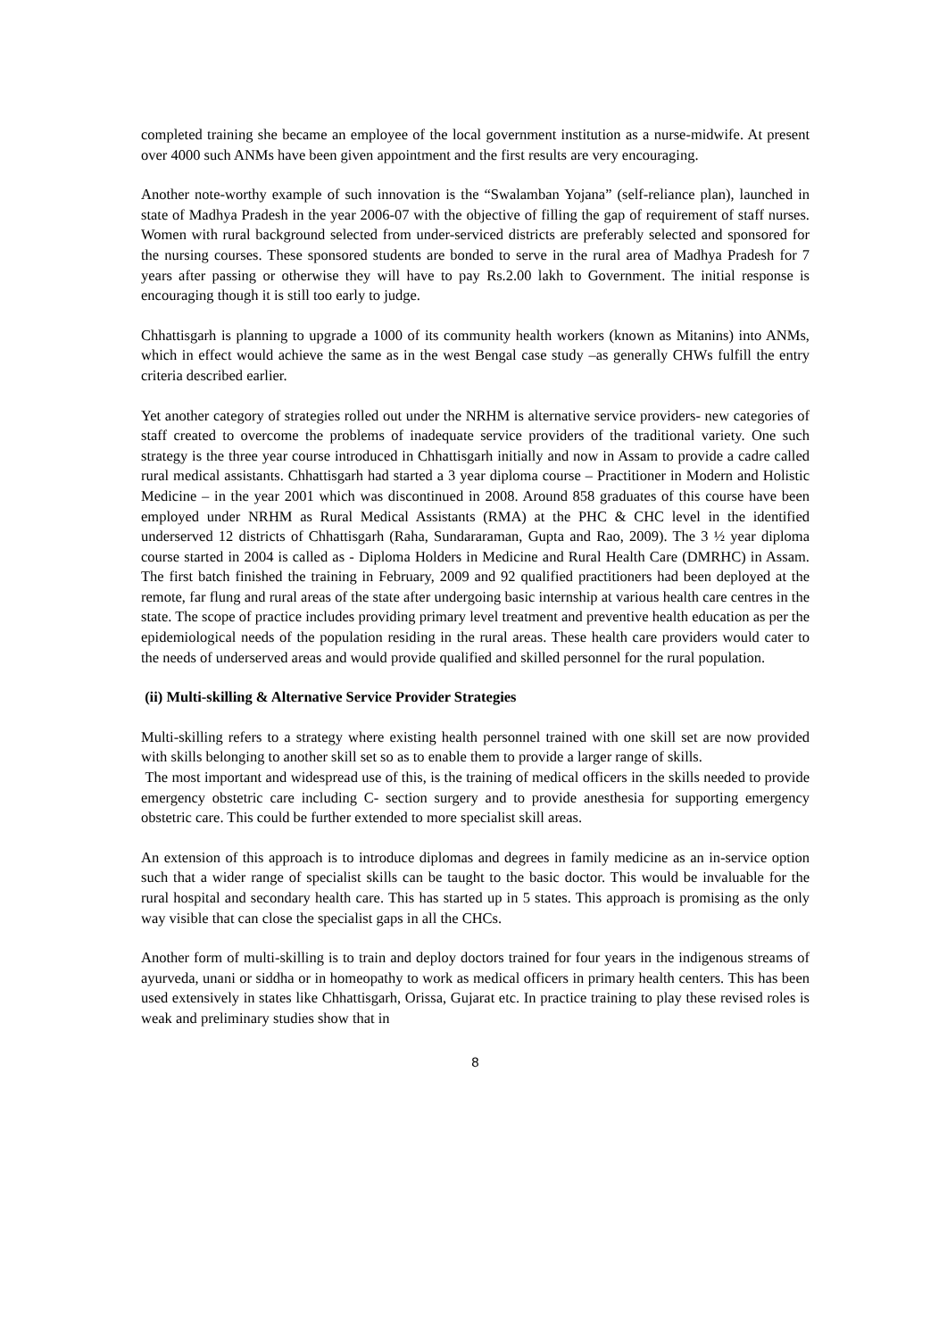completed training she became an employee of the local government institution as a nurse-midwife. At present over 4000 such ANMs have been given appointment and the first results are very encouraging.
Another note-worthy example of such innovation is the “Swalamban Yojana” (self-reliance plan), launched in state of Madhya Pradesh in the year 2006-07 with the objective of filling the gap of requirement of staff nurses. Women with rural background selected from under-serviced districts are preferably selected and sponsored for the nursing courses. These sponsored students are bonded to serve in the rural area of Madhya Pradesh for 7 years after passing or otherwise they will have to pay Rs.2.00 lakh to Government. The initial response is encouraging though it is still too early to judge.
Chhattisgarh is planning to upgrade a 1000 of its community health workers (known as Mitanins) into ANMs, which in effect would achieve the same as in the west Bengal case study –as generally CHWs fulfill the entry criteria described earlier.
Yet another category of strategies rolled out under the NRHM is alternative service providers- new categories of staff created to overcome the problems of inadequate service providers of the traditional variety. One such strategy is the three year course introduced in Chhattisgarh initially and now in Assam to provide a cadre called rural medical assistants. Chhattisgarh had started a 3 year diploma course – Practitioner in Modern and Holistic Medicine – in the year 2001 which was discontinued in 2008. Around 858 graduates of this course have been employed under NRHM as Rural Medical Assistants (RMA) at the PHC & CHC level in the identified underserved 12 districts of Chhattisgarh (Raha, Sundararaman, Gupta and Rao, 2009). The 3 ½ year diploma course started in 2004 is called as - Diploma Holders in Medicine and Rural Health Care (DMRHC) in Assam. The first batch finished the training in February, 2009 and 92 qualified practitioners had been deployed at the remote, far flung and rural areas of the state after undergoing basic internship at various health care centres in the state. The scope of practice includes providing primary level treatment and preventive health education as per the epidemiological needs of the population residing in the rural areas. These health care providers would cater to the needs of underserved areas and would provide qualified and skilled personnel for the rural population.
(ii) Multi-skilling & Alternative Service Provider Strategies
Multi-skilling refers to a strategy where existing health personnel trained with one skill set are now provided with skills belonging to another skill set so as to enable them to provide a larger range of skills.
The most important and widespread use of this, is the training of medical officers in the skills needed to provide emergency obstetric care including C- section surgery and to provide anesthesia for supporting emergency obstetric care. This could be further extended to more specialist skill areas.
An extension of this approach is to introduce diplomas and degrees in family medicine as an in-service option such that a wider range of specialist skills can be taught to the basic doctor. This would be invaluable for the rural hospital and secondary health care. This has started up in 5 states. This approach is promising as the only way visible that can close the specialist gaps in all the CHCs.
Another form of multi-skilling is to train and deploy doctors trained for four years in the indigenous streams of ayurveda, unani or siddha or in homeopathy to work as medical officers in primary health centers. This has been used extensively in states like Chhattisgarh, Orissa, Gujarat etc. In practice training to play these revised roles is weak and preliminary studies show that in
8